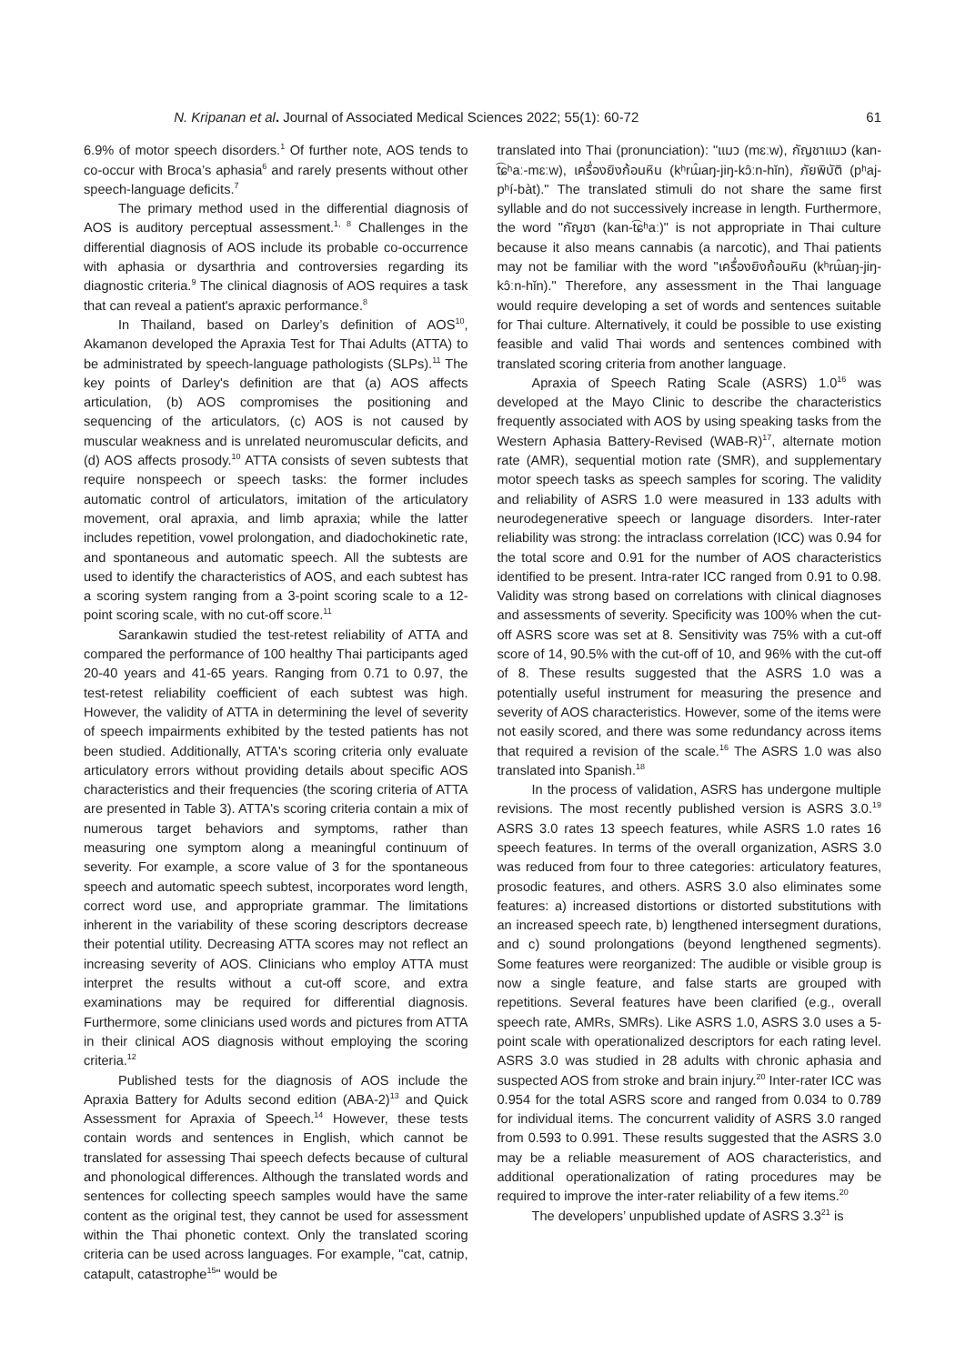N. Kripanan et al. Journal of Associated Medical Sciences 2022; 55(1): 60-72 61
6.9% of motor speech disorders.<sup>1</sup> Of further note, AOS tends to co-occur with Broca’s aphasia<sup>6</sup> and rarely presents without other speech-language deficits.<sup>7</sup>
The primary method used in the differential diagnosis of AOS is auditory perceptual assessment.<sup>1, 8</sup> Challenges in the differential diagnosis of AOS include its probable co-occurrence with aphasia or dysarthria and controversies regarding its diagnostic criteria.<sup>9</sup> The clinical diagnosis of AOS requires a task that can reveal a patient's apraxic performance.<sup>8</sup>
In Thailand, based on Darley’s definition of AOS<sup>10</sup>, Akamanon developed the Apraxia Test for Thai Adults (ATTA) to be administrated by speech-language pathologists (SLPs).<sup>11</sup> The key points of Darley's definition are that (a) AOS affects articulation, (b) AOS compromises the positioning and sequencing of the articulators, (c) AOS is not caused by muscular weakness and is unrelated neuromuscular deficits, and (d) AOS affects prosody.<sup>10</sup> ATTA consists of seven subtests that require nonspeech or speech tasks: the former includes automatic control of articulators, imitation of the articulatory movement, oral apraxia, and limb apraxia; while the latter includes repetition, vowel prolongation, and diadochokinetic rate, and spontaneous and automatic speech. All the subtests are used to identify the characteristics of AOS, and each subtest has a scoring system ranging from a 3-point scoring scale to a 12-point scoring scale, with no cut-off score.<sup>11</sup>
Sarankawin studied the test-retest reliability of ATTA and compared the performance of 100 healthy Thai participants aged 20-40 years and 41-65 years. Ranging from 0.71 to 0.97, the test-retest reliability coefficient of each subtest was high. However, the validity of ATTA in determining the level of severity of speech impairments exhibited by the tested patients has not been studied. Additionally, ATTA's scoring criteria only evaluate articulatory errors without providing details about specific AOS characteristics and their frequencies (the scoring criteria of ATTA are presented in Table 3). ATTA's scoring criteria contain a mix of numerous target behaviors and symptoms, rather than measuring one symptom along a meaningful continuum of severity. For example, a score value of 3 for the spontaneous speech and automatic speech subtest, incorporates word length, correct word use, and appropriate grammar. The limitations inherent in the variability of these scoring descriptors decrease their potential utility. Decreasing ATTA scores may not reflect an increasing severity of AOS. Clinicians who employ ATTA must interpret the results without a cut-off score, and extra examinations may be required for differential diagnosis. Furthermore, some clinicians used words and pictures from ATTA in their clinical AOS diagnosis without employing the scoring criteria.<sup>12</sup>
Published tests for the diagnosis of AOS include the Apraxia Battery for Adults second edition (ABA-2)<sup>13</sup> and Quick Assessment for Apraxia of Speech.<sup>14</sup> However, these tests contain words and sentences in English, which cannot be translated for assessing Thai speech defects because of cultural and phonological differences. Although the translated words and sentences for collecting speech samples would have the same content as the original test, they cannot be used for assessment within the Thai phonetic context. Only the translated scoring criteria can be used across languages. For example, "cat, catnip, catapult, catastrophe<sup>15</sup>" would be
translated into Thai (pronunciation): "แมว (mɛːw), กัญชาแมว (kan-t͡ɕʰaː-mɛːw), เครื่องยิงก้อนหิน (kʰrɯ̂aŋ-jiŋ-kɔ̂ːn-hǐn), ภัยพิบัติ (pʰaj-pʰí-bàt)." The translated stimuli do not share the same first syllable and do not successively increase in length. Furthermore, the word "กัญชา (kan-t͡ɕʰaː)" is not appropriate in Thai culture because it also means cannabis (a narcotic), and Thai patients may not be familiar with the word "เครื่องยิงก้อนหิน (kʰrɯ̂aŋ-jiŋ-kɔ̂ːn-hǐn)." Therefore, any assessment in the Thai language would require developing a set of words and sentences suitable for Thai culture. Alternatively, it could be possible to use existing feasible and valid Thai words and sentences combined with translated scoring criteria from another language.
Apraxia of Speech Rating Scale (ASRS) 1.0<sup>16</sup> was developed at the Mayo Clinic to describe the characteristics frequently associated with AOS by using speaking tasks from the Western Aphasia Battery-Revised (WAB-R)<sup>17</sup>, alternate motion rate (AMR), sequential motion rate (SMR), and supplementary motor speech tasks as speech samples for scoring. The validity and reliability of ASRS 1.0 were measured in 133 adults with neurodegenerative speech or language disorders. Inter-rater reliability was strong: the intraclass correlation (ICC) was 0.94 for the total score and 0.91 for the number of AOS characteristics identified to be present. Intra-rater ICC ranged from 0.91 to 0.98. Validity was strong based on correlations with clinical diagnoses and assessments of severity. Specificity was 100% when the cut-off ASRS score was set at 8. Sensitivity was 75% with a cut-off score of 14, 90.5% with the cut-off of 10, and 96% with the cut-off of 8. These results suggested that the ASRS 1.0 was a potentially useful instrument for measuring the presence and severity of AOS characteristics. However, some of the items were not easily scored, and there was some redundancy across items that required a revision of the scale.<sup>16</sup> The ASRS 1.0 was also translated into Spanish.<sup>18</sup>
In the process of validation, ASRS has undergone multiple revisions. The most recently published version is ASRS 3.0.<sup>19</sup> ASRS 3.0 rates 13 speech features, while ASRS 1.0 rates 16 speech features. In terms of the overall organization, ASRS 3.0 was reduced from four to three categories: articulatory features, prosodic features, and others. ASRS 3.0 also eliminates some features: a) increased distortions or distorted substitutions with an increased speech rate, b) lengthened intersegment durations, and c) sound prolongations (beyond lengthened segments). Some features were reorganized: The audible or visible group is now a single feature, and false starts are grouped with repetitions. Several features have been clarified (e.g., overall speech rate, AMRs, SMRs). Like ASRS 1.0, ASRS 3.0 uses a 5-point scale with operationalized descriptors for each rating level. ASRS 3.0 was studied in 28 adults with chronic aphasia and suspected AOS from stroke and brain injury.<sup>20</sup> Inter-rater ICC was 0.954 for the total ASRS score and ranged from 0.034 to 0.789 for individual items. The concurrent validity of ASRS 3.0 ranged from 0.593 to 0.991. These results suggested that the ASRS 3.0 may be a reliable measurement of AOS characteristics, and additional operationalization of rating procedures may be required to improve the inter-rater reliability of a few items.<sup>20</sup>
The developers’ unpublished update of ASRS 3.3<sup>21</sup> is